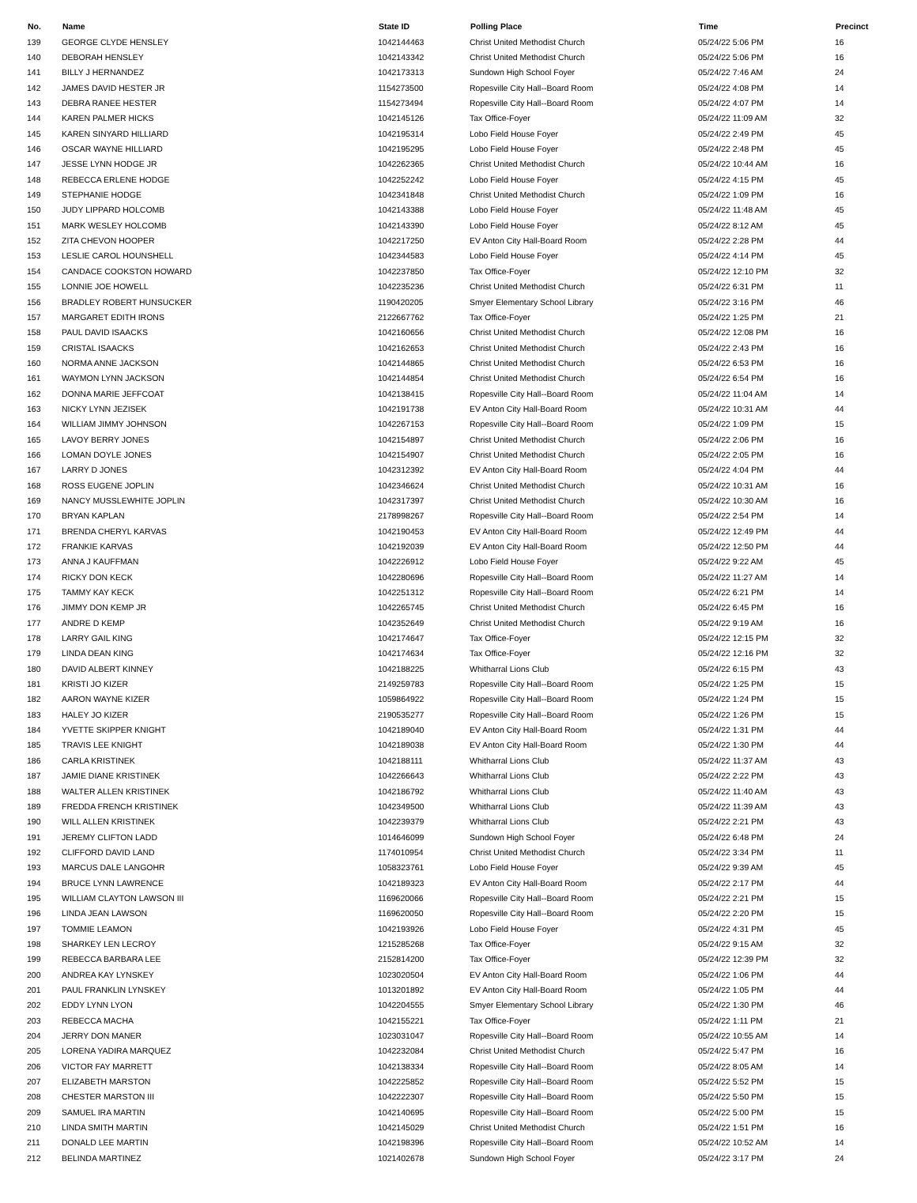| No. | Name | State ID | Polling Place | Time | Precinct |
| --- | --- | --- | --- | --- | --- |
| 139 | GEORGE CLYDE HENSLEY | 1042144463 | Christ United Methodist Church | 05/24/22 5:06 PM | 16 |
| 140 | DEBORAH HENSLEY | 1042143342 | Christ United Methodist Church | 05/24/22 5:06 PM | 16 |
| 141 | BILLY J HERNANDEZ | 1042173313 | Sundown High School Foyer | 05/24/22 7:46 AM | 24 |
| 142 | JAMES DAVID HESTER JR | 1154273500 | Ropesville City Hall--Board Room | 05/24/22 4:08 PM | 14 |
| 143 | DEBRA RANEE HESTER | 1154273494 | Ropesville City Hall--Board Room | 05/24/22 4:07 PM | 14 |
| 144 | KAREN PALMER HICKS | 1042145126 | Tax Office-Foyer | 05/24/22 11:09 AM | 32 |
| 145 | KAREN SINYARD HILLIARD | 1042195314 | Lobo Field House Foyer | 05/24/22 2:49 PM | 45 |
| 146 | OSCAR WAYNE HILLIARD | 1042195295 | Lobo Field House Foyer | 05/24/22 2:48 PM | 45 |
| 147 | JESSE LYNN HODGE JR | 1042262365 | Christ United Methodist Church | 05/24/22 10:44 AM | 16 |
| 148 | REBECCA ERLENE HODGE | 1042252242 | Lobo Field House Foyer | 05/24/22 4:15 PM | 45 |
| 149 | STEPHANIE HODGE | 1042341848 | Christ United Methodist Church | 05/24/22 1:09 PM | 16 |
| 150 | JUDY LIPPARD HOLCOMB | 1042143388 | Lobo Field House Foyer | 05/24/22 11:48 AM | 45 |
| 151 | MARK WESLEY HOLCOMB | 1042143390 | Lobo Field House Foyer | 05/24/22 8:12 AM | 45 |
| 152 | ZITA CHEVON HOOPER | 1042217250 | EV Anton City Hall-Board Room | 05/24/22 2:28 PM | 44 |
| 153 | LESLIE CAROL HOUNSHELL | 1042344583 | Lobo Field House Foyer | 05/24/22 4:14 PM | 45 |
| 154 | CANDACE COOKSTON HOWARD | 1042237850 | Tax Office-Foyer | 05/24/22 12:10 PM | 32 |
| 155 | LONNIE JOE HOWELL | 1042235236 | Christ United Methodist Church | 05/24/22 6:31 PM | 11 |
| 156 | BRADLEY ROBERT HUNSUCKER | 1190420205 | Smyer Elementary School Library | 05/24/22 3:16 PM | 46 |
| 157 | MARGARET EDITH IRONS | 2122667762 | Tax Office-Foyer | 05/24/22 1:25 PM | 21 |
| 158 | PAUL DAVID ISAACKS | 1042160656 | Christ United Methodist Church | 05/24/22 12:08 PM | 16 |
| 159 | CRISTAL ISAACKS | 1042162653 | Christ United Methodist Church | 05/24/22 2:43 PM | 16 |
| 160 | NORMA ANNE JACKSON | 1042144865 | Christ United Methodist Church | 05/24/22 6:53 PM | 16 |
| 161 | WAYMON LYNN JACKSON | 1042144854 | Christ United Methodist Church | 05/24/22 6:54 PM | 16 |
| 162 | DONNA MARIE JEFFCOAT | 1042138415 | Ropesville City Hall--Board Room | 05/24/22 11:04 AM | 14 |
| 163 | NICKY LYNN JEZISEK | 1042191738 | EV Anton City Hall-Board Room | 05/24/22 10:31 AM | 44 |
| 164 | WILLIAM JIMMY JOHNSON | 1042267153 | Ropesville City Hall--Board Room | 05/24/22 1:09 PM | 15 |
| 165 | LAVOY BERRY JONES | 1042154897 | Christ United Methodist Church | 05/24/22 2:06 PM | 16 |
| 166 | LOMAN DOYLE JONES | 1042154907 | Christ United Methodist Church | 05/24/22 2:05 PM | 16 |
| 167 | LARRY D JONES | 1042312392 | EV Anton City Hall-Board Room | 05/24/22 4:04 PM | 44 |
| 168 | ROSS EUGENE JOPLIN | 1042346624 | Christ United Methodist Church | 05/24/22 10:31 AM | 16 |
| 169 | NANCY MUSSLEWHITE JOPLIN | 1042317397 | Christ United Methodist Church | 05/24/22 10:30 AM | 16 |
| 170 | BRYAN KAPLAN | 2178998267 | Ropesville City Hall--Board Room | 05/24/22 2:54 PM | 14 |
| 171 | BRENDA CHERYL KARVAS | 1042190453 | EV Anton City Hall-Board Room | 05/24/22 12:49 PM | 44 |
| 172 | FRANKIE KARVAS | 1042192039 | EV Anton City Hall-Board Room | 05/24/22 12:50 PM | 44 |
| 173 | ANNA J KAUFFMAN | 1042226912 | Lobo Field House Foyer | 05/24/22 9:22 AM | 45 |
| 174 | RICKY DON KECK | 1042280696 | Ropesville City Hall--Board Room | 05/24/22 11:27 AM | 14 |
| 175 | TAMMY KAY KECK | 1042251312 | Ropesville City Hall--Board Room | 05/24/22 6:21 PM | 14 |
| 176 | JIMMY DON KEMP JR | 1042265745 | Christ United Methodist Church | 05/24/22 6:45 PM | 16 |
| 177 | ANDRE D KEMP | 1042352649 | Christ United Methodist Church | 05/24/22 9:19 AM | 16 |
| 178 | LARRY GAIL KING | 1042174647 | Tax Office-Foyer | 05/24/22 12:15 PM | 32 |
| 179 | LINDA DEAN KING | 1042174634 | Tax Office-Foyer | 05/24/22 12:16 PM | 32 |
| 180 | DAVID ALBERT KINNEY | 1042188225 | Whitharral Lions Club | 05/24/22 6:15 PM | 43 |
| 181 | KRISTI JO KIZER | 2149259783 | Ropesville City Hall--Board Room | 05/24/22 1:25 PM | 15 |
| 182 | AARON WAYNE KIZER | 1059864922 | Ropesville City Hall--Board Room | 05/24/22 1:24 PM | 15 |
| 183 | HALEY JO KIZER | 2190535277 | Ropesville City Hall--Board Room | 05/24/22 1:26 PM | 15 |
| 184 | YVETTE SKIPPER KNIGHT | 1042189040 | EV Anton City Hall-Board Room | 05/24/22 1:31 PM | 44 |
| 185 | TRAVIS LEE KNIGHT | 1042189038 | EV Anton City Hall-Board Room | 05/24/22 1:30 PM | 44 |
| 186 | CARLA KRISTINEK | 1042188111 | Whitharral Lions Club | 05/24/22 11:37 AM | 43 |
| 187 | JAMIE DIANE KRISTINEK | 1042266643 | Whitharral Lions Club | 05/24/22 2:22 PM | 43 |
| 188 | WALTER ALLEN KRISTINEK | 1042186792 | Whitharral Lions Club | 05/24/22 11:40 AM | 43 |
| 189 | FREDDA FRENCH KRISTINEK | 1042349500 | Whitharral Lions Club | 05/24/22 11:39 AM | 43 |
| 190 | WILL ALLEN KRISTINEK | 1042239379 | Whitharral Lions Club | 05/24/22 2:21 PM | 43 |
| 191 | JEREMY CLIFTON LADD | 1014646099 | Sundown High School Foyer | 05/24/22 6:48 PM | 24 |
| 192 | CLIFFORD DAVID LAND | 1174010954 | Christ United Methodist Church | 05/24/22 3:34 PM | 11 |
| 193 | MARCUS DALE LANGOHR | 1058323761 | Lobo Field House Foyer | 05/24/22 9:39 AM | 45 |
| 194 | BRUCE LYNN LAWRENCE | 1042189323 | EV Anton City Hall-Board Room | 05/24/22 2:17 PM | 44 |
| 195 | WILLIAM CLAYTON LAWSON III | 1169620066 | Ropesville City Hall--Board Room | 05/24/22 2:21 PM | 15 |
| 196 | LINDA JEAN LAWSON | 1169620050 | Ropesville City Hall--Board Room | 05/24/22 2:20 PM | 15 |
| 197 | TOMMIE LEAMON | 1042193926 | Lobo Field House Foyer | 05/24/22 4:31 PM | 45 |
| 198 | SHARKEY LEN LECROY | 1215285268 | Tax Office-Foyer | 05/24/22 9:15 AM | 32 |
| 199 | REBECCA BARBARA LEE | 2152814200 | Tax Office-Foyer | 05/24/22 12:39 PM | 32 |
| 200 | ANDREA KAY LYNSKEY | 1023020504 | EV Anton City Hall-Board Room | 05/24/22 1:06 PM | 44 |
| 201 | PAUL FRANKLIN LYNSKEY | 1013201892 | EV Anton City Hall-Board Room | 05/24/22 1:05 PM | 44 |
| 202 | EDDY LYNN LYON | 1042204555 | Smyer Elementary School Library | 05/24/22 1:30 PM | 46 |
| 203 | REBECCA MACHA | 1042155221 | Tax Office-Foyer | 05/24/22 1:11 PM | 21 |
| 204 | JERRY DON MANER | 1023031047 | Ropesville City Hall--Board Room | 05/24/22 10:55 AM | 14 |
| 205 | LORENA YADIRA MARQUEZ | 1042232084 | Christ United Methodist Church | 05/24/22 5:47 PM | 16 |
| 206 | VICTOR FAY MARRETT | 1042138334 | Ropesville City Hall--Board Room | 05/24/22 8:05 AM | 14 |
| 207 | ELIZABETH MARSTON | 1042225852 | Ropesville City Hall--Board Room | 05/24/22 5:52 PM | 15 |
| 208 | CHESTER MARSTON III | 1042222307 | Ropesville City Hall--Board Room | 05/24/22 5:50 PM | 15 |
| 209 | SAMUEL IRA MARTIN | 1042140695 | Ropesville City Hall--Board Room | 05/24/22 5:00 PM | 15 |
| 210 | LINDA SMITH MARTIN | 1042145029 | Christ United Methodist Church | 05/24/22 1:51 PM | 16 |
| 211 | DONALD LEE MARTIN | 1042198396 | Ropesville City Hall--Board Room | 05/24/22 10:52 AM | 14 |
| 212 | BELINDA MARTINEZ | 1021402678 | Sundown High School Foyer | 05/24/22 3:17 PM | 24 |